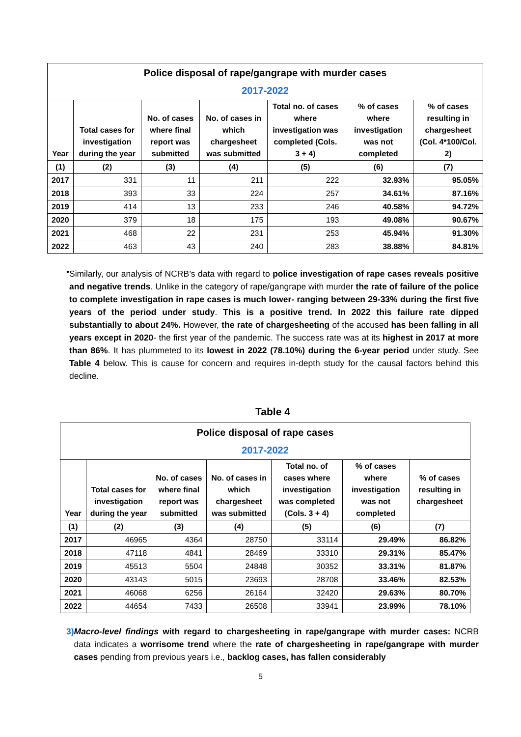| Police disposal of rape/gangrape with murder cases 2017-2022 | | | | | | |
| --- | --- | --- | --- | --- | --- | --- |
| Year | Total cases for investigation during the year | No. of cases where final report was submitted | No. of cases in which chargesheet was submitted | Total no. of cases where investigation was completed (Cols. 3 + 4) | % of cases where investigation was not completed | % of cases resulting in chargesheet (Col. 4*100/Col. 2) |
| (1) | (2) | (3) | (4) | (5) | (6) | (7) |
| 2017 | 331 | 11 | 211 | 222 | 32.93% | 95.05% |
| 2018 | 393 | 33 | 224 | 257 | 34.61% | 87.16% |
| 2019 | 414 | 13 | 233 | 246 | 40.58% | 94.72% |
| 2020 | 379 | 18 | 175 | 193 | 49.08% | 90.67% |
| 2021 | 468 | 22 | 231 | 253 | 45.94% | 91.30% |
| 2022 | 463 | 43 | 240 | 283 | 38.88% | 84.81% |
•
Similarly, our analysis of NCRB’s data with regard to police investigation of rape cases reveals positive and negative trends. Unlike in the category of rape/gangrape with murder the rate of failure of the police to complete investigation in rape cases is much lower- ranging between 29-33% during the first five years of the period under study. This is a positive trend. In 2022 this failure rate dipped substantially to about 24%. However, the rate of chargesheeting of the accused has been falling in all years except in 2020- the first year of the pandemic. The success rate was at its highest in 2017 at more than 86%. It has plummeted to its lowest in 2022 (78.10%) during the 6-year period under study. See Table 4 below. This is cause for concern and requires in-depth study for the causal factors behind this decline.
Table 4
| Police disposal of rape cases 2017-2022 | | | | | | |
| --- | --- | --- | --- | --- | --- | --- |
| Year | Total cases for investigation during the year | No. of cases where final report was submitted | No. of cases in which chargesheet was submitted | Total no. of cases where investigation was completed (Cols. 3 + 4) | % of cases where investigation was not completed | % of cases resulting in chargesheet |
| (1) | (2) | (3) | (4) | (5) | (6) | (7) |
| 2017 | 46965 | 4364 | 28750 | 33114 | 29.49% | 86.82% |
| 2018 | 47118 | 4841 | 28469 | 33310 | 29.31% | 85.47% |
| 2019 | 45513 | 5504 | 24848 | 30352 | 33.31% | 81.87% |
| 2020 | 43143 | 5015 | 23693 | 28708 | 33.46% | 82.53% |
| 2021 | 46068 | 6256 | 26164 | 32420 | 29.63% | 80.70% |
| 2022 | 44654 | 7433 | 26508 | 33941 | 23.99% | 78.10% |
3) Macro-level findings with regard to chargesheeting in rape/gangrape with murder cases: NCRB data indicates a worrisome trend where the rate of chargesheeting in rape/gangrape with murder cases pending from previous years i.e., backlog cases, has fallen considerably
5